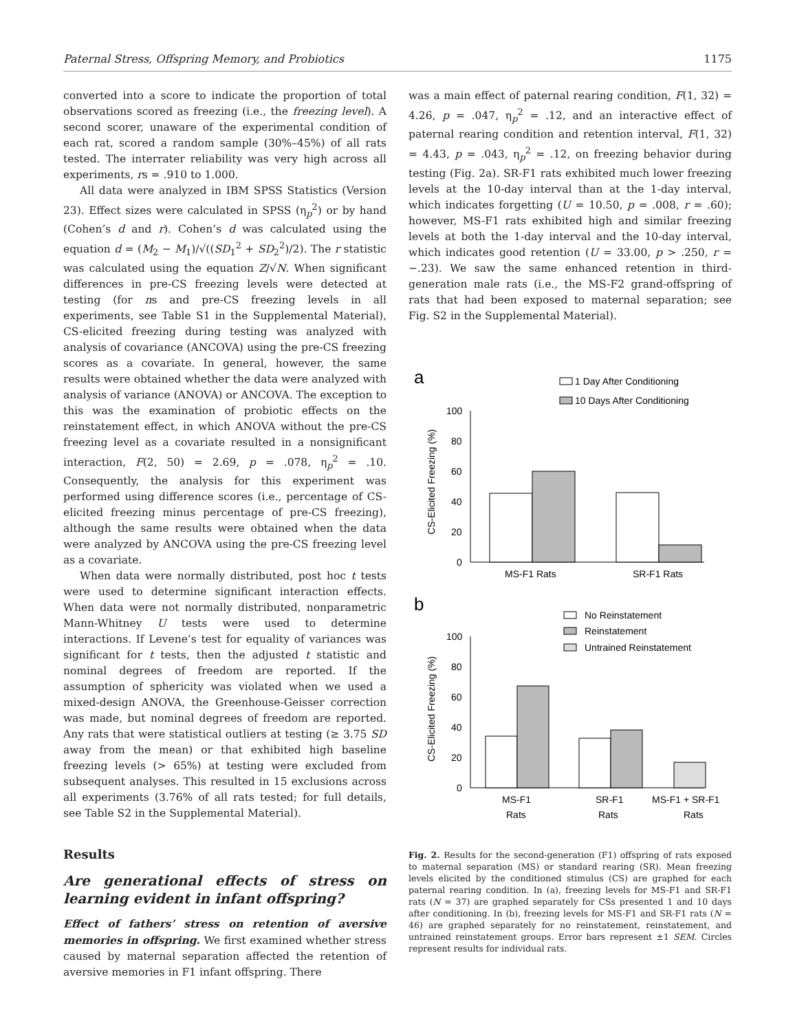Paternal Stress, Offspring Memory, and Probiotics 1175
converted into a score to indicate the proportion of total observations scored as freezing (i.e., the freezing level). A second scorer, unaware of the experimental condition of each rat, scored a random sample (30%–45%) of all rats tested. The interrater reliability was very high across all experiments, rs = .910 to 1.000.
All data were analyzed in IBM SPSS Statistics (Version 23). Effect sizes were calculated in SPSS (η<sub>p</sub><sup>2</sup>) or by hand (Cohen’s d and r). Cohen’s d was calculated using the equation d = (M<sub>2</sub> − M<sub>1</sub>)/√((SD<sub>1</sub><sup>2</sup> + SD<sub>2</sub><sup>2</sup>)/2). The r statistic was calculated using the equation Z/√N. When significant differences in pre-CS freezing levels were detected at testing (for ns and pre-CS freezing levels in all experiments, see Table S1 in the Supplemental Material), CS-elicited freezing during testing was analyzed with analysis of covariance (ANCOVA) using the pre-CS freezing scores as a covariate. In general, however, the same results were obtained whether the data were analyzed with analysis of variance (ANOVA) or ANCOVA. The exception to this was the examination of probiotic effects on the reinstatement effect, in which ANOVA without the pre-CS freezing level as a covariate resulted in a nonsignificant interaction, F(2, 50) = 2.69, p = .078, η<sub>p</sub><sup>2</sup> = .10. Consequently, the analysis for this experiment was performed using difference scores (i.e., percentage of CS-elicited freezing minus percentage of pre-CS freezing), although the same results were obtained when the data were analyzed by ANCOVA using the pre-CS freezing level as a covariate.
When data were normally distributed, post hoc t tests were used to determine significant interaction effects. When data were not normally distributed, nonparametric Mann-Whitney U tests were used to determine interactions. If Levene’s test for equality of variances was significant for t tests, then the adjusted t statistic and nominal degrees of freedom are reported. If the assumption of sphericity was violated when we used a mixed-design ANOVA, the Greenhouse-Geisser correction was made, but nominal degrees of freedom are reported. Any rats that were statistical outliers at testing (≥ 3.75 SD away from the mean) or that exhibited high baseline freezing levels (> 65%) at testing were excluded from subsequent analyses. This resulted in 15 exclusions across all experiments (3.76% of all rats tested; for full details, see Table S2 in the Supplemental Material).
Results
Are generational effects of stress on learning evident in infant offspring?
Effect of fathers’ stress on retention of aversive memories in offspring. We first examined whether stress caused by maternal separation affected the retention of aversive memories in F1 infant offspring. There
was a main effect of paternal rearing condition, F(1, 32) = 4.26, p = .047, η<sub>p</sub><sup>2</sup> = .12, and an interactive effect of paternal rearing condition and retention interval, F(1, 32) = 4.43, p = .043, η<sub>p</sub><sup>2</sup> = .12, on freezing behavior during testing (Fig. 2a). SR-F1 rats exhibited much lower freezing levels at the 10-day interval than at the 1-day interval, which indicates forgetting (U = 10.50, p = .008, r = .60); however, MS-F1 rats exhibited high and similar freezing levels at both the 1-day interval and the 10-day interval, which indicates good retention (U = 33.00, p > .250, r = −.23). We saw the same enhanced retention in third-generation male rats (i.e., the MS-F2 grand-offspring of rats that had been exposed to maternal separation; see Fig. S2 in the Supplemental Material).
a
1 Day After Conditioning
10 Days After Conditioning
100
80
60
40
20
0
CS-Elicited Freezing (%)
MS-F1 Rats
SR-F1 Rats
b
No Reinstatement
Reinstatement
Untrained Reinstatement
100
80
60
40
20
0
CS-Elicited Freezing (%)
MS-F1
Rats
SR-F1
Rats
MS-F1 + SR-F1
Rats
Fig. 2. Results for the second-generation (F1) offspring of rats exposed to maternal separation (MS) or standard rearing (SR). Mean freezing levels elicited by the conditioned stimulus (CS) are graphed for each paternal rearing condition. In (a), freezing levels for MS-F1 and SR-F1 rats (N = 37) are graphed separately for CSs presented 1 and 10 days after conditioning. In (b), freezing levels for MS-F1 and SR-F1 rats (N = 46) are graphed separately for no reinstatement, reinstatement, and untrained reinstatement groups. Error bars represent ±1 SEM. Circles represent results for individual rats.